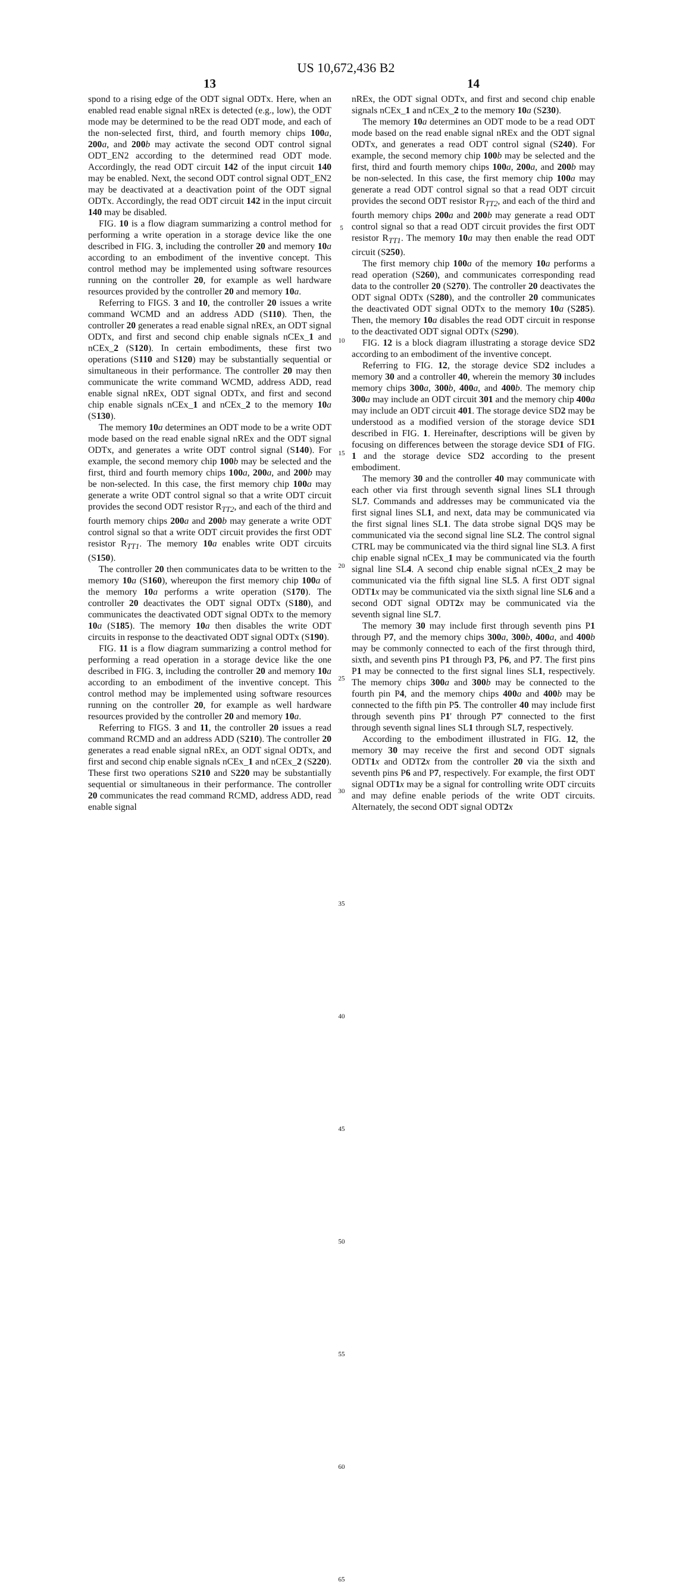US 10,672,436 B2
13
spond to a rising edge of the ODT signal ODTx. Here, when an enabled read enable signal nREx is detected (e.g., low), the ODT mode may be determined to be the read ODT mode, and each of the non-selected first, third, and fourth memory chips 100 a, 200 a, and 200 b may activate the second ODT control signal ODT_EN2 according to the determined read ODT mode. Accordingly, the read ODT circuit 142 of the input circuit 140 may be enabled. Next, the second ODT control signal ODT_EN2 may be deactivated at a deactivation point of the ODT signal ODTx. Accordingly, the read ODT circuit 142 in the input circuit 140 may be disabled.
FIG. 10 is a flow diagram summarizing a control method for performing a write operation in a storage device like the one described in FIG. 3, including the controller 20 and memory 10 a according to an embodiment of the inventive concept. This control method may be implemented using software resources running on the controller 20, for example as well hardware resources provided by the controller 20 and memory 10 a.
Referring to FIGS. 3 and 10, the controller 20 issues a write command WCMD and an address ADD (S110). Then, the controller 20 generates a read enable signal nREx, an ODT signal ODTx, and first and second chip enable signals nCEx_1 and nCEx_2 (S120). In certain embodiments, these first two operations (S110 and S120) may be substantially sequential or simultaneous in their performance. The controller 20 may then communicate the write command WCMD, address ADD, read enable signal nREx, ODT signal ODTx, and first and second chip enable signals nCEx_1 and nCEx_2 to the memory 10 a (S130).
The memory 10 a determines an ODT mode to be a write ODT mode based on the read enable signal nREx and the ODT signal ODTx, and generates a write ODT control signal (S140). For example, the second memory chip 100 b may be selected and the first, third and fourth memory chips 100 a, 200 a, and 200 b may be non-selected. In this case, the first memory chip 100 a may generate a write ODT control signal so that a write ODT circuit provides the second ODT resistor R<sub>TT2</sub>, and each of the third and fourth memory chips 200 a and 200 b may generate a write ODT control signal so that a write ODT circuit provides the first ODT resistor R<sub>TT1</sub>. The memory 10 a enables write ODT circuits (S150).
The controller 20 then communicates data to be written to the memory 10 a (S160), whereupon the first memory chip 100 a of the memory 10 a performs a write operation (S170). The controller 20 deactivates the ODT signal ODTx (S180), and communicates the deactivated ODT signal ODTx to the memory 10 a (S185). The memory 10 a then disables the write ODT circuits in response to the deactivated ODT signal ODTx (S190).
FIG. 11 is a flow diagram summarizing a control method for performing a read operation in a storage device like the one described in FIG. 3, including the controller 20 and memory 10 a according to an embodiment of the inventive concept. This control method may be implemented using software resources running on the controller 20, for example as well hardware resources provided by the controller 20 and memory 10 a.
Referring to FIGS. 3 and 11, the controller 20 issues a read command RCMD and an address ADD (S210). The controller 20 generates a read enable signal nREx, an ODT signal ODTx, and first and second chip enable signals nCEx_1 and nCEx_2 (S220). These first two operations S210 and S220 may be substantially sequential or simultaneous in their performance. The controller 20 communicates the read command RCMD, address ADD, read enable signal
5
10
15
20
25
30
35
40
45
50
55
60
65
14
nREx, the ODT signal ODTx, and first and second chip enable signals nCEx_1 and nCEx_2 to the memory 10 a (S230).
The memory 10 a determines an ODT mode to be a read ODT mode based on the read enable signal nREx and the ODT signal ODTx, and generates a read ODT control signal (S240). For example, the second memory chip 100 b may be selected and the first, third and fourth memory chips 100 a, 200 a, and 200 b may be non-selected. In this case, the first memory chip 100 a may generate a read ODT control signal so that a read ODT circuit provides the second ODT resistor R<sub>TT2</sub>, and each of the third and fourth memory chips 200 a and 200 b may generate a read ODT control signal so that a read ODT circuit provides the first ODT resistor R<sub>TT1</sub>. The memory 10 a may then enable the read ODT circuit (S250).
The first memory chip 100 a of the memory 10 a performs a read operation (S260), and communicates corresponding read data to the controller 20 (S270). The controller 20 deactivates the ODT signal ODTx (S280), and the controller 20 communicates the deactivated ODT signal ODTx to the memory 10 a (S285). Then, the memory 10 a disables the read ODT circuit in response to the deactivated ODT signal ODTx (S290).
FIG. 12 is a block diagram illustrating a storage device SD2 according to an embodiment of the inventive concept.
Referring to FIG. 12, the storage device SD2 includes a memory 30 and a controller 40, wherein the memory 30 includes memory chips 300 a, 300 b, 400 a, and 400 b. The memory chip 300 a may include an ODT circuit 301 and the memory chip 400 a may include an ODT circuit 401. The storage device SD2 may be understood as a modified version of the storage device SD1 described in FIG. 1. Hereinafter, descriptions will be given by focusing on differences between the storage device SD1 of FIG. 1 and the storage device SD2 according to the present embodiment.
The memory 30 and the controller 40 may communicate with each other via first through seventh signal lines SL1 through SL7. Commands and addresses may be communicated via the first signal lines SL1, and next, data may be communicated via the first signal lines SL1. The data strobe signal DQS may be communicated via the second signal line SL2. The control signal CTRL may be communicated via the third signal line SL3. A first chip enable signal nCEx_1 may be communicated via the fourth signal line SL4. A second chip enable signal nCEx_2 may be communicated via the fifth signal line SL5. A first ODT signal ODT1 x may be communicated via the sixth signal line SL6 and a second ODT signal ODT2 x may be communicated via the seventh signal line SL7.
The memory 30 may include first through seventh pins P1 through P7, and the memory chips 300 a, 300 b, 400 a, and 400 b may be commonly connected to each of the first through third, sixth, and seventh pins P1 through P3, P6, and P7. The first pins P1 may be connected to the first signal lines SL1, respectively. The memory chips 300 a and 300 b may be connected to the fourth pin P4, and the memory chips 400 a and 400 b may be connected to the fifth pin P5. The controller 40 may include first through seventh pins P1' through P7' connected to the first through seventh signal lines SL1 through SL7, respectively.
According to the embodiment illustrated in FIG. 12, the memory 30 may receive the first and second ODT signals ODT1 x and ODT2 x from the controller 20 via the sixth and seventh pins P6 and P7, respectively. For example, the first ODT signal ODT1 x may be a signal for controlling write ODT circuits and may define enable periods of the write ODT circuits. Alternately, the second ODT signal ODT2 x